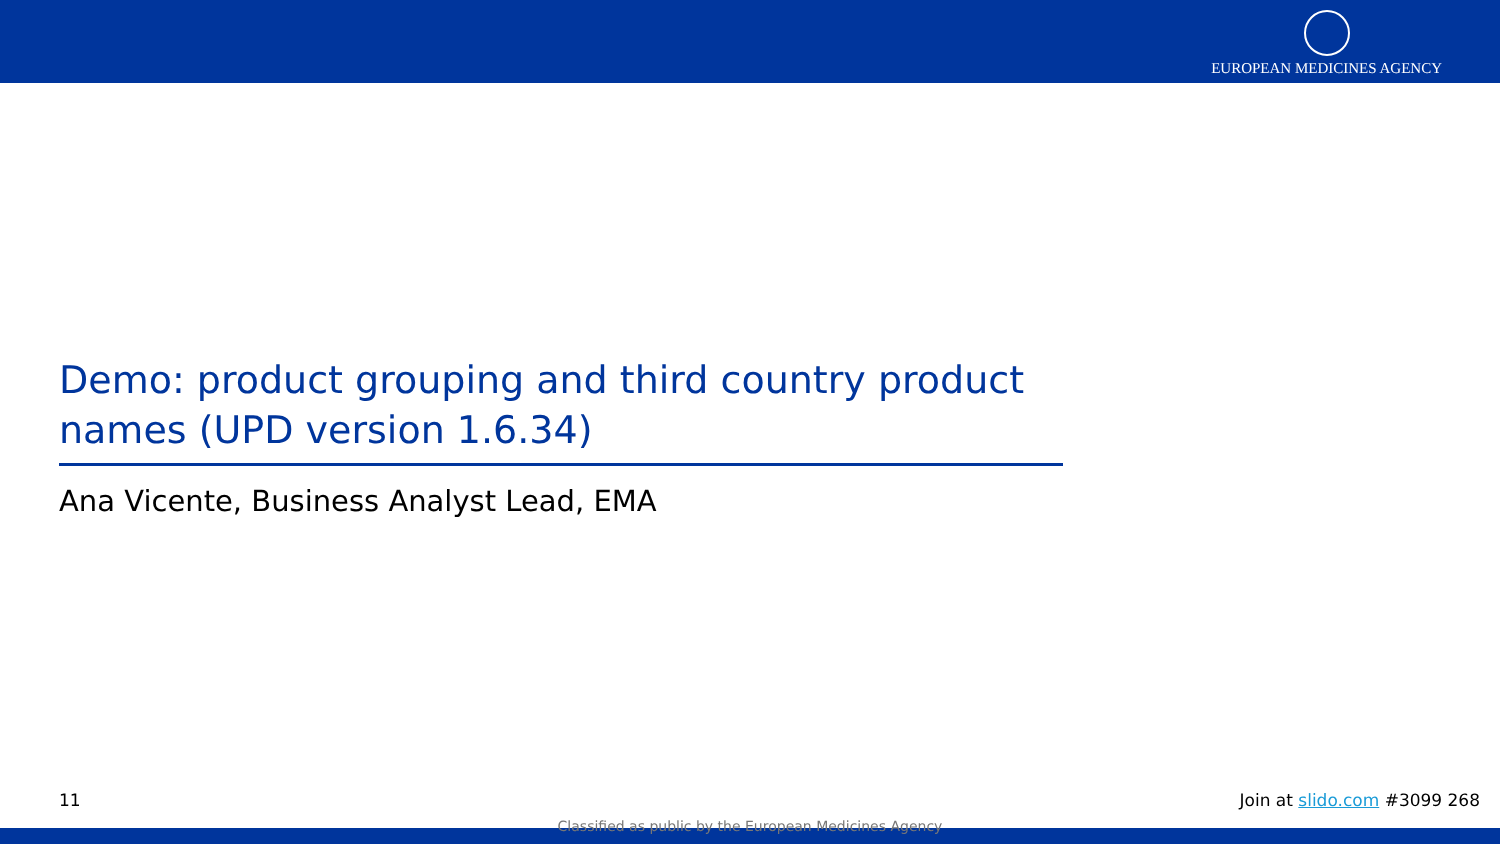EUROPEAN MEDICINES AGENCY
Demo: product grouping and third country product names (UPD version 1.6.34)
Ana Vicente, Business Analyst Lead, EMA
11 Join at slido.com #3099 268
Classified as public by the European Medicines Agency